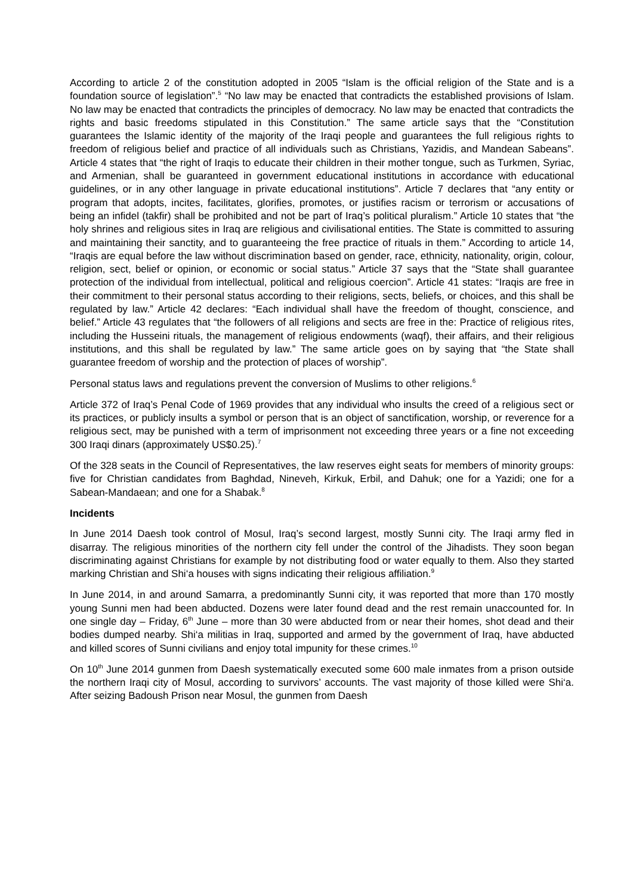According to article 2 of the constitution adopted in 2005 “Islam is the official religion of the State and is a foundation source of legislation”.<sup>5</sup> “No law may be enacted that contradicts the established provisions of Islam. No law may be enacted that contradicts the principles of democracy. No law may be enacted that contradicts the rights and basic freedoms stipulated in this Constitution.” The same article says that the “Constitution guarantees the Islamic identity of the majority of the Iraqi people and guarantees the full religious rights to freedom of religious belief and practice of all individuals such as Christians, Yazidis, and Mandean Sabeans”. Article 4 states that “the right of Iraqis to educate their children in their mother tongue, such as Turkmen, Syriac, and Armenian, shall be guaranteed in government educational institutions in accordance with educational guidelines, or in any other language in private educational institutions”. Article 7 declares that “any entity or program that adopts, incites, facilitates, glorifies, promotes, or justifies racism or terrorism or accusations of being an infidel (takfir) shall be prohibited and not be part of Iraq’s political pluralism.” Article 10 states that “the holy shrines and religious sites in Iraq are religious and civilisational entities. The State is committed to assuring and maintaining their sanctity, and to guaranteeing the free practice of rituals in them.” According to article 14, “Iraqis are equal before the law without discrimination based on gender, race, ethnicity, nationality, origin, colour, religion, sect, belief or opinion, or economic or social status.” Article 37 says that the “State shall guarantee protection of the individual from intellectual, political and religious coercion”. Article 41 states: “Iraqis are free in their commitment to their personal status according to their religions, sects, beliefs, or choices, and this shall be regulated by law.” Article 42 declares: “Each individual shall have the freedom of thought, conscience, and belief.” Article 43 regulates that “the followers of all religions and sects are free in the: Practice of religious rites, including the Husseini rituals, the management of religious endowments (waqf), their affairs, and their religious institutions, and this shall be regulated by law.” The same article goes on by saying that “the State shall guarantee freedom of worship and the protection of places of worship”.
Personal status laws and regulations prevent the conversion of Muslims to other religions.<sup>6</sup>
Article 372 of Iraq’s Penal Code of 1969 provides that any individual who insults the creed of a religious sect or its practices, or publicly insults a symbol or person that is an object of sanctification, worship, or reverence for a religious sect, may be punished with a term of imprisonment not exceeding three years or a fine not exceeding 300 Iraqi dinars (approximately US$0.25).<sup>7</sup>
Of the 328 seats in the Council of Representatives, the law reserves eight seats for members of minority groups: five for Christian candidates from Baghdad, Nineveh, Kirkuk, Erbil, and Dahuk; one for a Yazidi; one for a Sabean-Mandaean; and one for a Shabak.<sup>8</sup>
Incidents
In June 2014 Daesh took control of Mosul, Iraq’s second largest, mostly Sunni city. The Iraqi army fled in disarray. The religious minorities of the northern city fell under the control of the Jihadists. They soon began discriminating against Christians for example by not distributing food or water equally to them. Also they started marking Christian and Shi‘a houses with signs indicating their religious affiliation.<sup>9</sup>
In June 2014, in and around Samarra, a predominantly Sunni city, it was reported that more than 170 mostly young Sunni men had been abducted. Dozens were later found dead and the rest remain unaccounted for. In one single day – Friday, 6<sup>th</sup> June – more than 30 were abducted from or near their homes, shot dead and their bodies dumped nearby. Shi‘a militias in Iraq, supported and armed by the government of Iraq, have abducted and killed scores of Sunni civilians and enjoy total impunity for these crimes.<sup>10</sup>
On 10<sup>th</sup> June 2014 gunmen from Daesh systematically executed some 600 male inmates from a prison outside the northern Iraqi city of Mosul, according to survivors’ accounts. The vast majority of those killed were Shi‘a. After seizing Badoush Prison near Mosul, the gunmen from Daesh